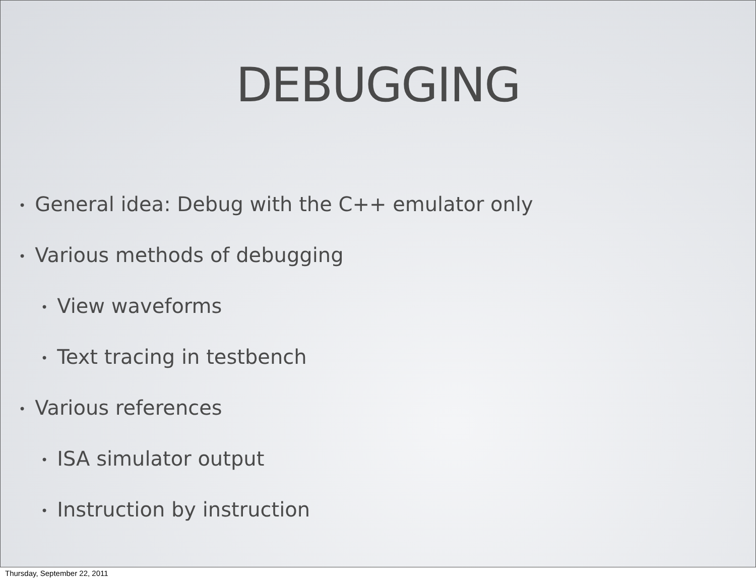DEBUGGING
• General idea: Debug with the C++ emulator only
• Various methods of debugging
• View waveforms
• Text tracing in testbench
• Various references
• ISA simulator output
• Instruction by instruction
Thursday, September 22, 2011